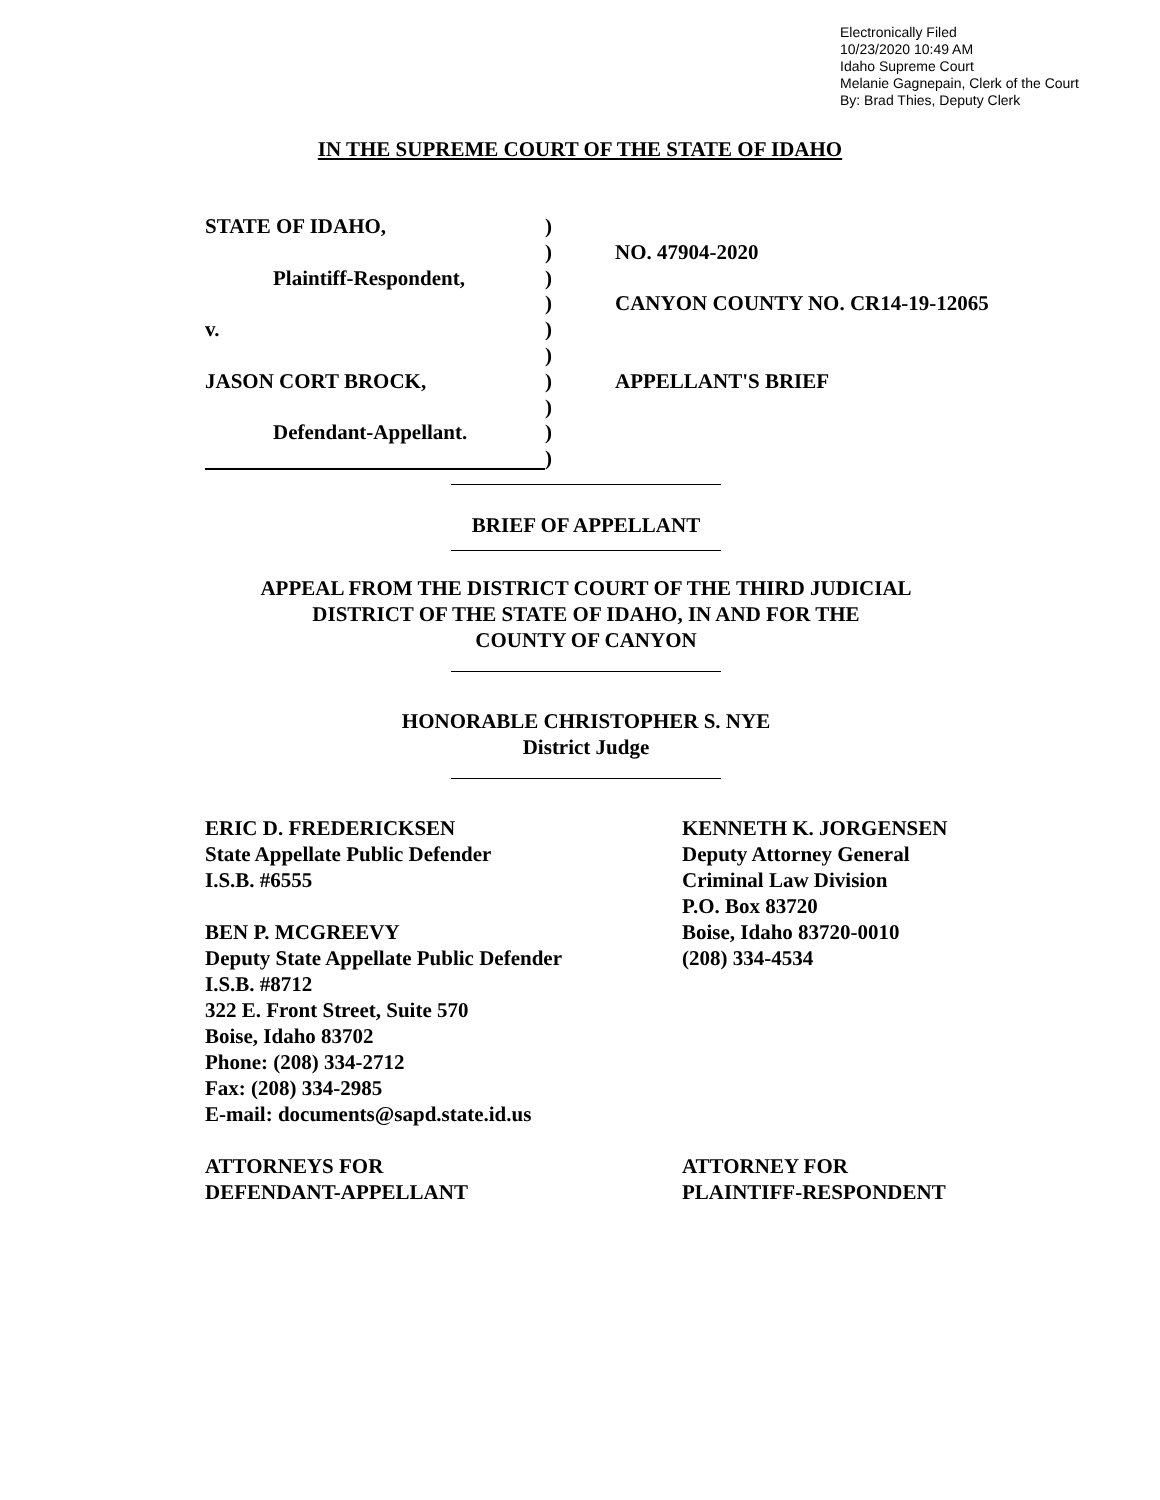Electronically Filed
10/23/2020 10:49 AM
Idaho Supreme Court
Melanie Gagnepain, Clerk of the Court
By: Brad Thies, Deputy Clerk
IN THE SUPREME COURT OF THE STATE OF IDAHO
STATE OF IDAHO,
)
)
NO. 47904-2020
Plaintiff-Respondent,
)
)
CANYON COUNTY NO. CR14-19-12065
v.
)
)
JASON CORT BROCK,
)
APPELLANT'S BRIEF
)
Defendant-Appellant.
)
)
BRIEF OF APPELLANT
APPEAL FROM THE DISTRICT COURT OF THE THIRD JUDICIAL
DISTRICT OF THE STATE OF IDAHO, IN AND FOR THE
COUNTY OF CANYON
HONORABLE CHRISTOPHER S. NYE
District Judge
ERIC D. FREDERICKSEN
State Appellate Public Defender
I.S.B. #6555
BEN P. MCGREEVY
Deputy State Appellate Public Defender
I.S.B. #8712
322 E. Front Street, Suite 570
Boise, Idaho 83702
Phone: (208) 334-2712
Fax: (208) 334-2985
E-mail: documents@sapd.state.id.us
ATTORNEYS FOR
DEFENDANT-APPELLANT
KENNETH K. JORGENSEN
Deputy Attorney General
Criminal Law Division
P.O. Box 83720
Boise, Idaho 83720-0010
(208) 334-4534
ATTORNEY FOR
PLAINTIFF-RESPONDENT